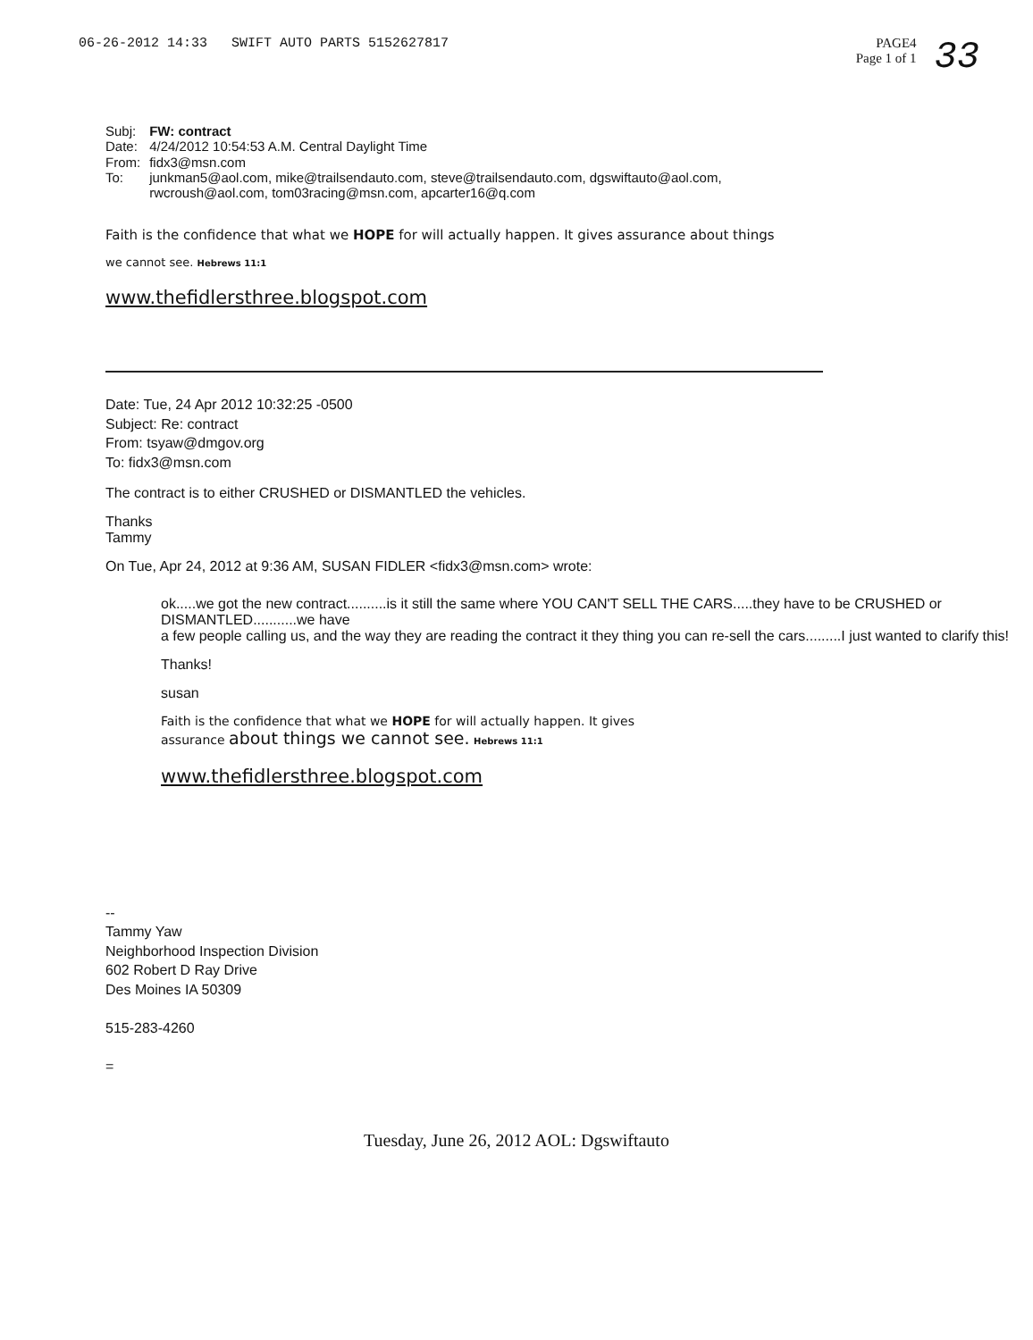06-26-2012 14:33 SWIFT AUTO PARTS 5152627817
PAGE4
Page 1 of 1
33
| Subj: | FW: contract |
| Date: | 4/24/2012 10:54:53 A.M. Central Daylight Time |
| From: | fidx3@msn.com |
| To: | junkman5@aol.com , mike@trailsendauto.com , steve@trailsendauto.com , dgswiftauto@aol.com , rwcroush@aol.com , tom03racing@msn.com , apcarter16@q.com |
Faith is the confidence that what we HOPE for will actually happen. It gives assurance about things
we cannot see. Hebrews 11:1
www.thefidlersthree.blogspot.com
Date: Tue, 24 Apr 2012 10:32:25 -0500
Subject: Re: contract
From: tsyaw@dmgov.org
To: fidx3@msn.com
The contract is to either CRUSHED or DISMANTLED the vehicles.
Thanks
Tammy
On Tue, Apr 24, 2012 at 9:36 AM, SUSAN FIDLER <fidx3@msn.com> wrote:
ok.....we got the new contract..........is it still the same where YOU CAN'T SELL THE CARS.....they have to be CRUSHED or DISMANTLED...........we have
a few people calling us, and the way they are reading the contract it they thing you can re-sell the cars.........I just wanted to clarify this!
Thanks!
susan
Faith is the confidence that what we HOPE for will actually happen. It gives
assurance about things we cannot see. Hebrews 11:1
www.thefidlersthree.blogspot.com
--
Tammy Yaw
Neighborhood Inspection Division
602 Robert D Ray Drive
Des Moines IA 50309
515-283-4260
=
Tuesday, June 26, 2012 AOL: Dgswiftauto